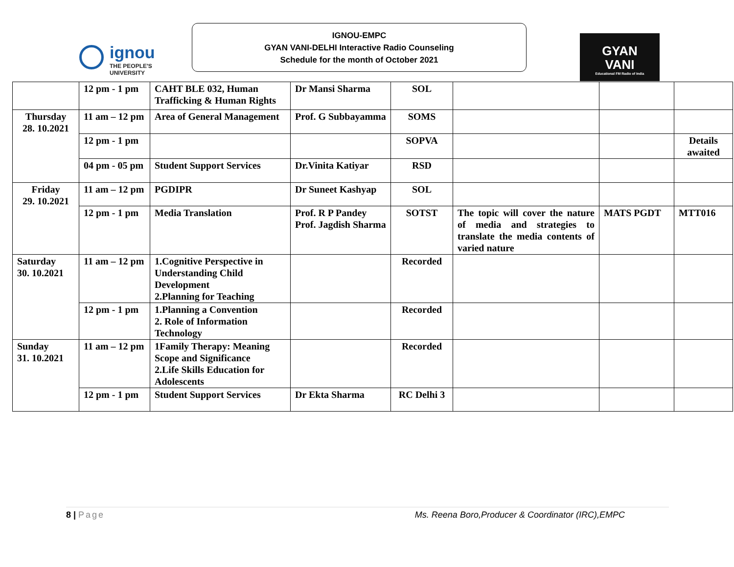ignou
THE PEOPLE'S
UNIVERSITY
IGNOU-EMPC
GYAN VANI-DELHI Interactive Radio Counseling
Schedule for the month of October 2021
GYAN
VANI
Educational FM Radio of India
| | 12 pm - 1 pm | CAHT BLE 032, Human Trafficking & Human Rights | Dr Mansi Sharma | SOL | | | |
| Thursday 28. 10.2021 | 11 am – 12 pm | Area of General Management | Prof. G Subbayamma | SOMS | | | |
| | 12 pm - 1 pm | | | SOPVA | | | Details awaited |
| | 04 pm - 05 pm | Student Support Services | Dr.Vinita Katiyar | RSD | | | |
| Friday 29. 10.2021 | 11 am – 12 pm | PGDIPR | Dr Suneet Kashyap | SOL | | | |
| | 12 pm - 1 pm | Media Translation | Prof. R P Pandey Prof. Jagdish Sharma | SOTST | The topic will cover the nature of media and strategies to translate the media contents of varied nature | MATS PGDT | MTT016 |
| Saturday 30. 10.2021 | 11 am – 12 pm | 1.Cognitive Perspective in Understanding Child Development 2.Planning for Teaching | | Recorded | | | |
| | 12 pm - 1 pm | 1.Planning a Convention 2. Role of Information Technology | | Recorded | | | |
| Sunday 31. 10.2021 | 11 am – 12 pm | 1Family Therapy: Meaning Scope and Significance 2.Life Skills Education for Adolescents | | Recorded | | | |
| | 12 pm - 1 pm | Student Support Services | Dr Ekta Sharma | RC Delhi 3 | | | |
8 | Page Ms. Reena Boro,Producer & Coordinator (IRC),EMPC